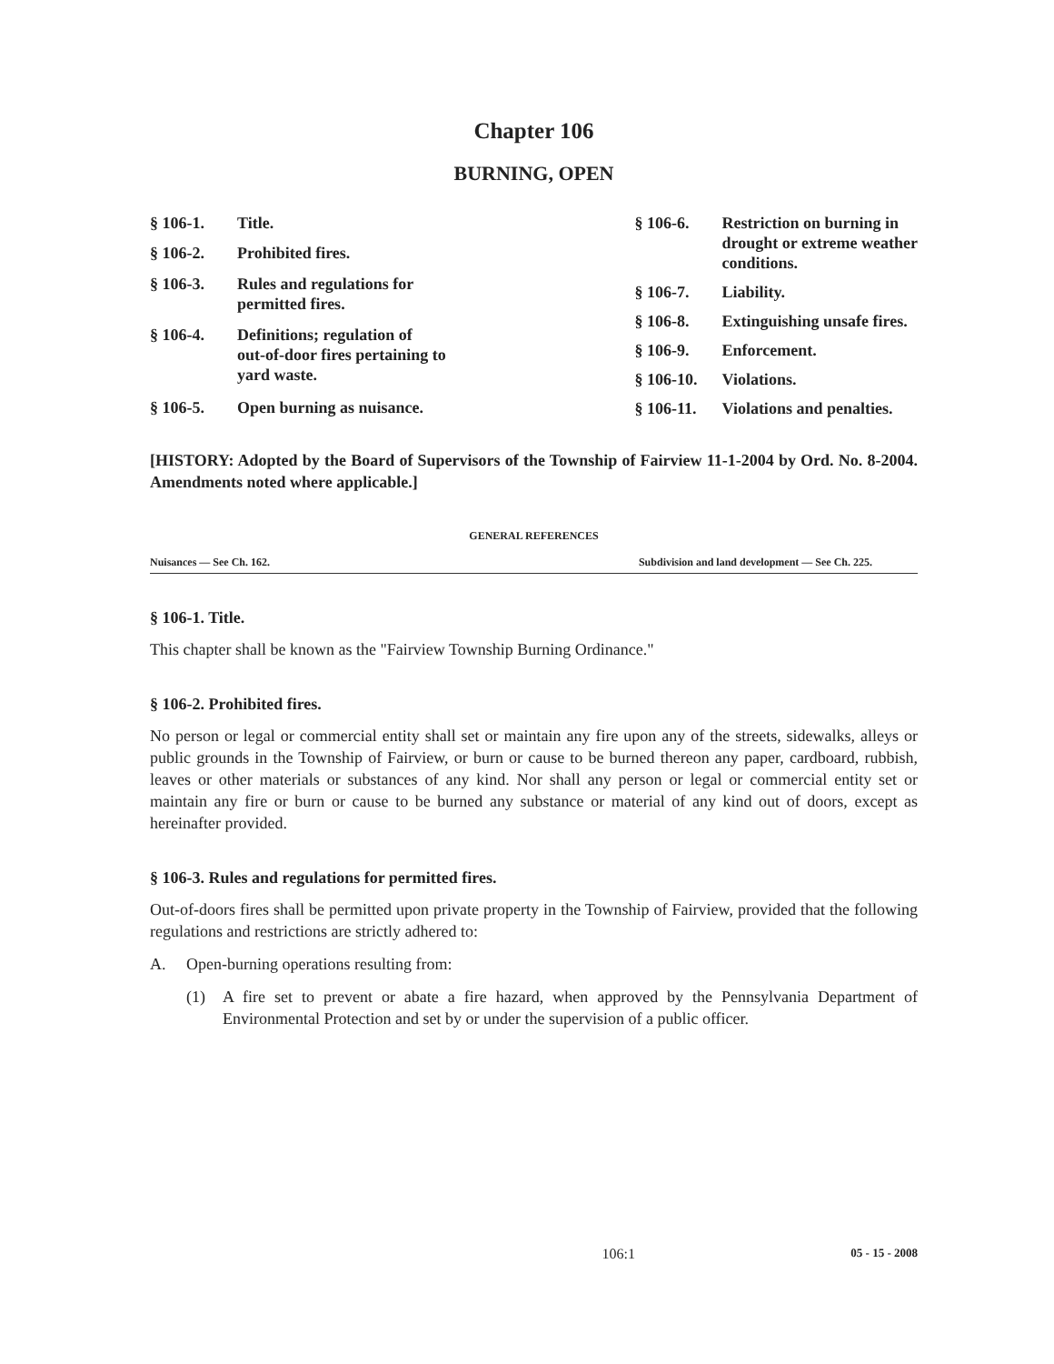Chapter 106
BURNING, OPEN
| § 106-1. | Title. |
| § 106-2. | Prohibited fires. |
| § 106-3. | Rules and regulations for permitted fires. |
| § 106-4. | Definitions; regulation of out-of-door fires pertaining to yard waste. |
| § 106-5. | Open burning as nuisance. |
| § 106-6. | Restriction on burning in drought or extreme weather conditions. |
| § 106-7. | Liability. |
| § 106-8. | Extinguishing unsafe fires. |
| § 106-9. | Enforcement. |
| § 106-10. | Violations. |
| § 106-11. | Violations and penalties. |
[HISTORY: Adopted by the Board of Supervisors of the Township of Fairview 11-1-2004 by Ord. No. 8-2004. Amendments noted where applicable.]
GENERAL REFERENCES
Nuisances — See Ch. 162. Subdivision and land development — See Ch. 225.
§ 106-1. Title.
This chapter shall be known as the "Fairview Township Burning Ordinance."
§ 106-2. Prohibited fires.
No person or legal or commercial entity shall set or maintain any fire upon any of the streets, sidewalks, alleys or public grounds in the Township of Fairview, or burn or cause to be burned thereon any paper, cardboard, rubbish, leaves or other materials or substances of any kind. Nor shall any person or legal or commercial entity set or maintain any fire or burn or cause to be burned any substance or material of any kind out of doors, except as hereinafter provided.
§ 106-3. Rules and regulations for permitted fires.
Out-of-doors fires shall be permitted upon private property in the Township of Fairview, provided that the following regulations and restrictions are strictly adhered to:
A. Open-burning operations resulting from:
(1) A fire set to prevent or abate a fire hazard, when approved by the Pennsylvania Department of Environmental Protection and set by or under the supervision of a public officer.
106:1 05 - 15 - 2008